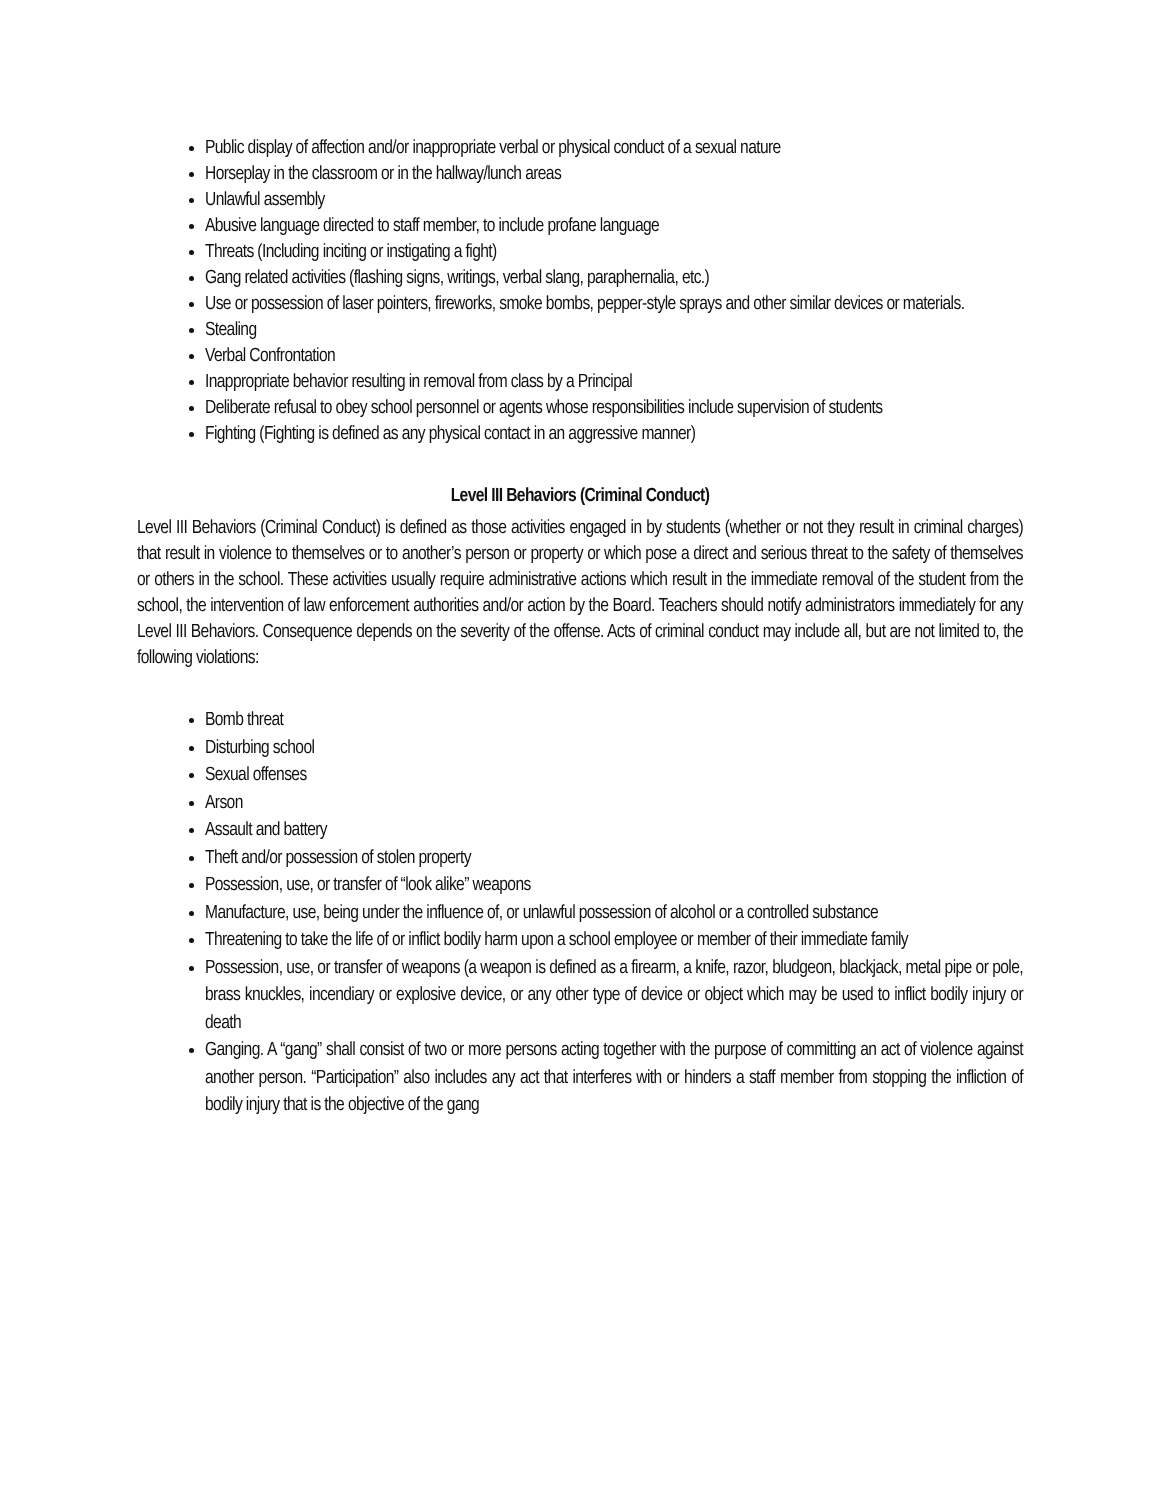Public display of affection and/or inappropriate verbal or physical conduct of a sexual nature
Horseplay in the classroom or in the hallway/lunch areas
Unlawful assembly
Abusive language directed to staff member, to include profane language
Threats (Including inciting or instigating a fight)
Gang related activities (flashing signs, writings, verbal slang, paraphernalia, etc.)
Use or possession of laser pointers, fireworks, smoke bombs, pepper-style sprays and other similar devices or materials.
Stealing
Verbal Confrontation
Inappropriate behavior resulting in removal from class by a Principal
Deliberate refusal to obey school personnel or agents whose responsibilities include supervision of students
Fighting (Fighting is defined as any physical contact in an aggressive manner)
Level III Behaviors (Criminal Conduct)
Level III Behaviors (Criminal Conduct) is defined as those activities engaged in by students (whether or not they result in criminal charges) that result in violence to themselves or to another’s person or property or which pose a direct and serious threat to the safety of themselves or others in the school. These activities usually require administrative actions which result in the immediate removal of the student from the school, the intervention of law enforcement authorities and/or action by the Board. Teachers should notify administrators immediately for any Level III Behaviors. Consequence depends on the severity of the offense. Acts of criminal conduct may include all, but are not limited to, the following violations:
Bomb threat
Disturbing school
Sexual offenses
Arson
Assault and battery
Theft and/or possession of stolen property
Possession, use, or transfer of “look alike” weapons
Manufacture, use, being under the influence of, or unlawful possession of alcohol or a controlled substance
Threatening to take the life of or inflict bodily harm upon a school employee or member of their immediate family
Possession, use, or transfer of weapons (a weapon is defined as a firearm, a knife, razor, bludgeon, blackjack, metal pipe or pole, brass knuckles, incendiary or explosive device, or any other type of device or object which may be used to inflict bodily injury or death
Ganging. A “gang” shall consist of two or more persons acting together with the purpose of committing an act of violence against another person. “Participation” also includes any act that interferes with or hinders a staff member from stopping the infliction of bodily injury that is the objective of the gang